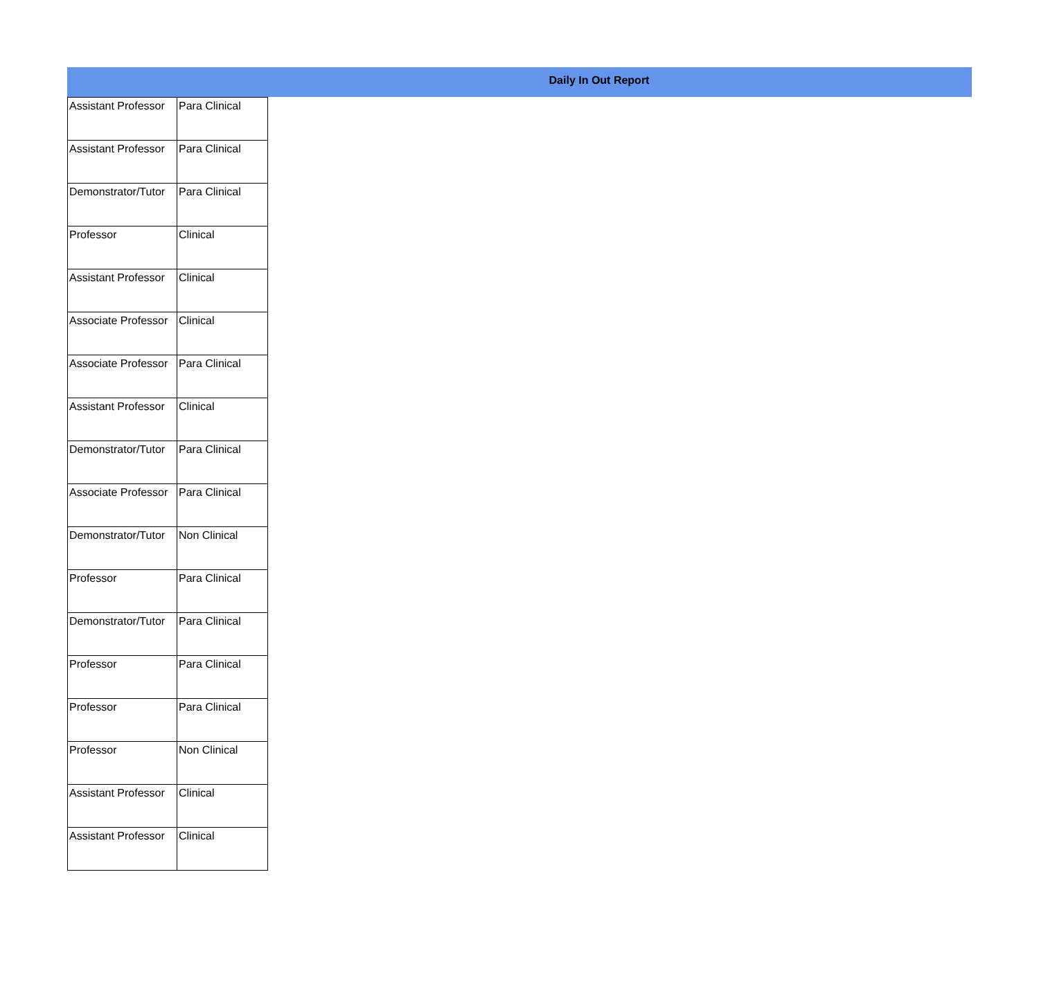Daily In Out Report
| Assistant Professor | Para Clinical |
| Assistant Professor | Para Clinical |
| Demonstrator/Tutor | Para Clinical |
| Professor | Clinical |
| Assistant Professor | Clinical |
| Associate Professor | Clinical |
| Associate Professor | Para Clinical |
| Assistant Professor | Clinical |
| Demonstrator/Tutor | Para Clinical |
| Associate Professor | Para Clinical |
| Demonstrator/Tutor | Non Clinical |
| Professor | Para Clinical |
| Demonstrator/Tutor | Para Clinical |
| Professor | Para Clinical |
| Professor | Para Clinical |
| Professor | Non Clinical |
| Assistant Professor | Clinical |
| Assistant Professor | Clinical |